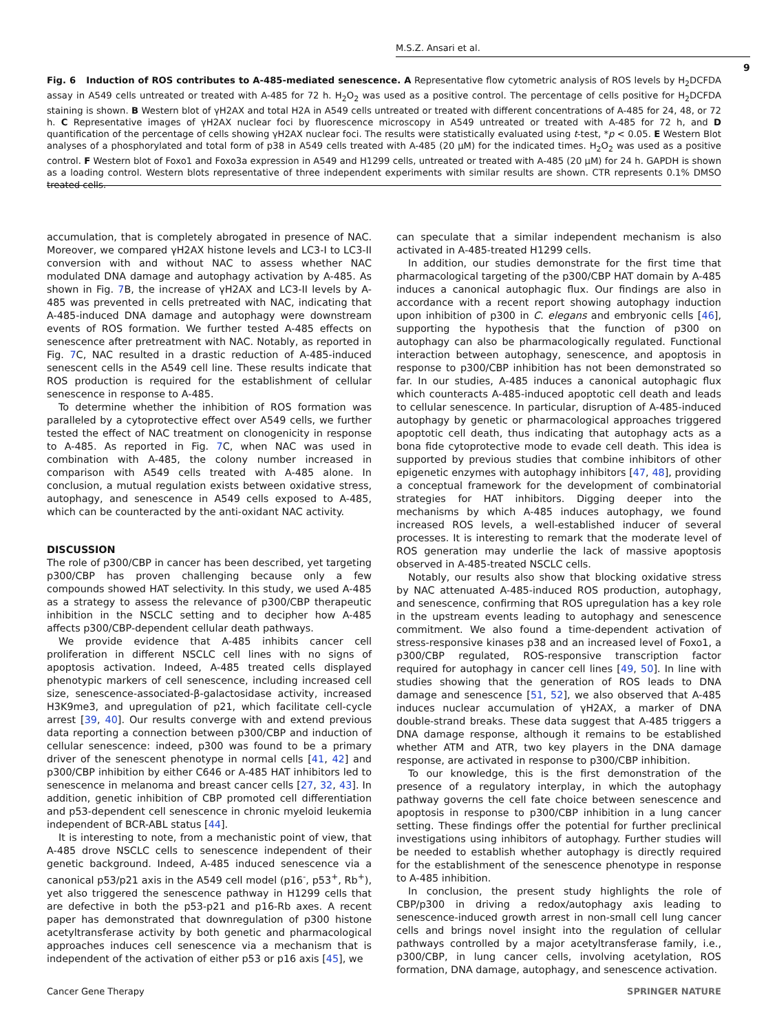M.S.Z. Ansari et al.
9
Fig. 6 Induction of ROS contributes to A-485-mediated senescence. A Representative flow cytometric analysis of ROS levels by H<sub>2</sub>DCFDA assay in A549 cells untreated or treated with A-485 for 72 h. H<sub>2</sub>O<sub>2</sub> was used as a positive control. The percentage of cells positive for H<sub>2</sub>DCFDA staining is shown. B Western blot of γH2AX and total H2A in A549 cells untreated or treated with different concentrations of A-485 for 24, 48, or 72 h. C Representative images of γH2AX nuclear foci by fluorescence microscopy in A549 untreated or treated with A-485 for 72 h, and D quantification of the percentage of cells showing γH2AX nuclear foci. The results were statistically evaluated using t-test, *p < 0.05. E Western Blot analyses of a phosphorylated and total form of p38 in A549 cells treated with A-485 (20 μM) for the indicated times. H<sub>2</sub>O<sub>2</sub> was used as a positive control. F Western blot of Foxo1 and Foxo3a expression in A549 and H1299 cells, untreated or treated with A-485 (20 μM) for 24 h. GAPDH is shown as a loading control. Western blots representative of three independent experiments with similar results are shown. CTR represents 0.1% DMSO treated cells.
accumulation, that is completely abrogated in presence of NAC. Moreover, we compared γH2AX histone levels and LC3-I to LC3-II conversion with and without NAC to assess whether NAC modulated DNA damage and autophagy activation by A-485. As shown in Fig. 7 B, the increase of γH2AX and LC3-II levels by A-485 was prevented in cells pretreated with NAC, indicating that A-485-induced DNA damage and autophagy were downstream events of ROS formation. We further tested A-485 effects on senescence after pretreatment with NAC. Notably, as reported in Fig. 7 C, NAC resulted in a drastic reduction of A-485-induced senescent cells in the A549 cell line. These results indicate that ROS production is required for the establishment of cellular senescence in response to A-485.
To determine whether the inhibition of ROS formation was paralleled by a cytoprotective effect over A549 cells, we further tested the effect of NAC treatment on clonogenicity in response to A-485. As reported in Fig. 7 C, when NAC was used in combination with A-485, the colony number increased in comparison with A549 cells treated with A-485 alone. In conclusion, a mutual regulation exists between oxidative stress, autophagy, and senescence in A549 cells exposed to A-485, which can be counteracted by the anti-oxidant NAC activity.
DISCUSSION
The role of p300/CBP in cancer has been described, yet targeting p300/CBP has proven challenging because only a few compounds showed HAT selectivity. In this study, we used A-485 as a strategy to assess the relevance of p300/CBP therapeutic inhibition in the NSCLC setting and to decipher how A-485 affects p300/CBP-dependent cellular death pathways.
We provide evidence that A-485 inhibits cancer cell proliferation in different NSCLC cell lines with no signs of apoptosis activation. Indeed, A-485 treated cells displayed phenotypic markers of cell senescence, including increased cell size, senescence-associated-β-galactosidase activity, increased H3K9me3, and upregulation of p21, which facilitate cell-cycle arrest [39, 40]. Our results converge with and extend previous data reporting a connection between p300/CBP and induction of cellular senescence: indeed, p300 was found to be a primary driver of the senescent phenotype in normal cells [41, 42] and p300/CBP inhibition by either C646 or A-485 HAT inhibitors led to senescence in melanoma and breast cancer cells [27, 32, 43]. In addition, genetic inhibition of CBP promoted cell differentiation and p53-dependent cell senescence in chronic myeloid leukemia independent of BCR-ABL status [44].
It is interesting to note, from a mechanistic point of view, that A-485 drove NSCLC cells to senescence independent of their genetic background. Indeed, A-485 induced senescence via a canonical p53/p21 axis in the A549 cell model (p16<sup>-</sup>, p53<sup>+</sup>, Rb<sup>+</sup>), yet also triggered the senescence pathway in H1299 cells that are defective in both the p53-p21 and p16-Rb axes. A recent paper has demonstrated that downregulation of p300 histone acetyltransferase activity by both genetic and pharmacological approaches induces cell senescence via a mechanism that is independent of the activation of either p53 or p16 axis [45], we
can speculate that a similar independent mechanism is also activated in A-485-treated H1299 cells.
In addition, our studies demonstrate for the first time that pharmacological targeting of the p300/CBP HAT domain by A-485 induces a canonical autophagic flux. Our findings are also in accordance with a recent report showing autophagy induction upon inhibition of p300 in C. elegans and embryonic cells [46], supporting the hypothesis that the function of p300 on autophagy can also be pharmacologically regulated. Functional interaction between autophagy, senescence, and apoptosis in response to p300/CBP inhibition has not been demonstrated so far. In our studies, A-485 induces a canonical autophagic flux which counteracts A-485-induced apoptotic cell death and leads to cellular senescence. In particular, disruption of A-485-induced autophagy by genetic or pharmacological approaches triggered apoptotic cell death, thus indicating that autophagy acts as a bona fide cytoprotective mode to evade cell death. This idea is supported by previous studies that combine inhibitors of other epigenetic enzymes with autophagy inhibitors [47, 48], providing a conceptual framework for the development of combinatorial strategies for HAT inhibitors. Digging deeper into the mechanisms by which A-485 induces autophagy, we found increased ROS levels, a well-established inducer of several processes. It is interesting to remark that the moderate level of ROS generation may underlie the lack of massive apoptosis observed in A-485-treated NSCLC cells.
Notably, our results also show that blocking oxidative stress by NAC attenuated A-485-induced ROS production, autophagy, and senescence, confirming that ROS upregulation has a key role in the upstream events leading to autophagy and senescence commitment. We also found a time-dependent activation of stress-responsive kinases p38 and an increased level of Foxo1, a p300/CBP regulated, ROS-responsive transcription factor required for autophagy in cancer cell lines [49, 50]. In line with studies showing that the generation of ROS leads to DNA damage and senescence [51, 52], we also observed that A-485 induces nuclear accumulation of γH2AX, a marker of DNA double-strand breaks. These data suggest that A-485 triggers a DNA damage response, although it remains to be established whether ATM and ATR, two key players in the DNA damage response, are activated in response to p300/CBP inhibition.
To our knowledge, this is the first demonstration of the presence of a regulatory interplay, in which the autophagy pathway governs the cell fate choice between senescence and apoptosis in response to p300/CBP inhibition in a lung cancer setting. These findings offer the potential for further preclinical investigations using inhibitors of autophagy. Further studies will be needed to establish whether autophagy is directly required for the establishment of the senescence phenotype in response to A-485 inhibition.
In conclusion, the present study highlights the role of CBP/p300 in driving a redox/autophagy axis leading to senescence-induced growth arrest in non-small cell lung cancer cells and brings novel insight into the regulation of cellular pathways controlled by a major acetyltransferase family, i.e., p300/CBP, in lung cancer cells, involving acetylation, ROS formation, DNA damage, autophagy, and senescence activation.
Cancer Gene Therapy SPRINGER NATURE